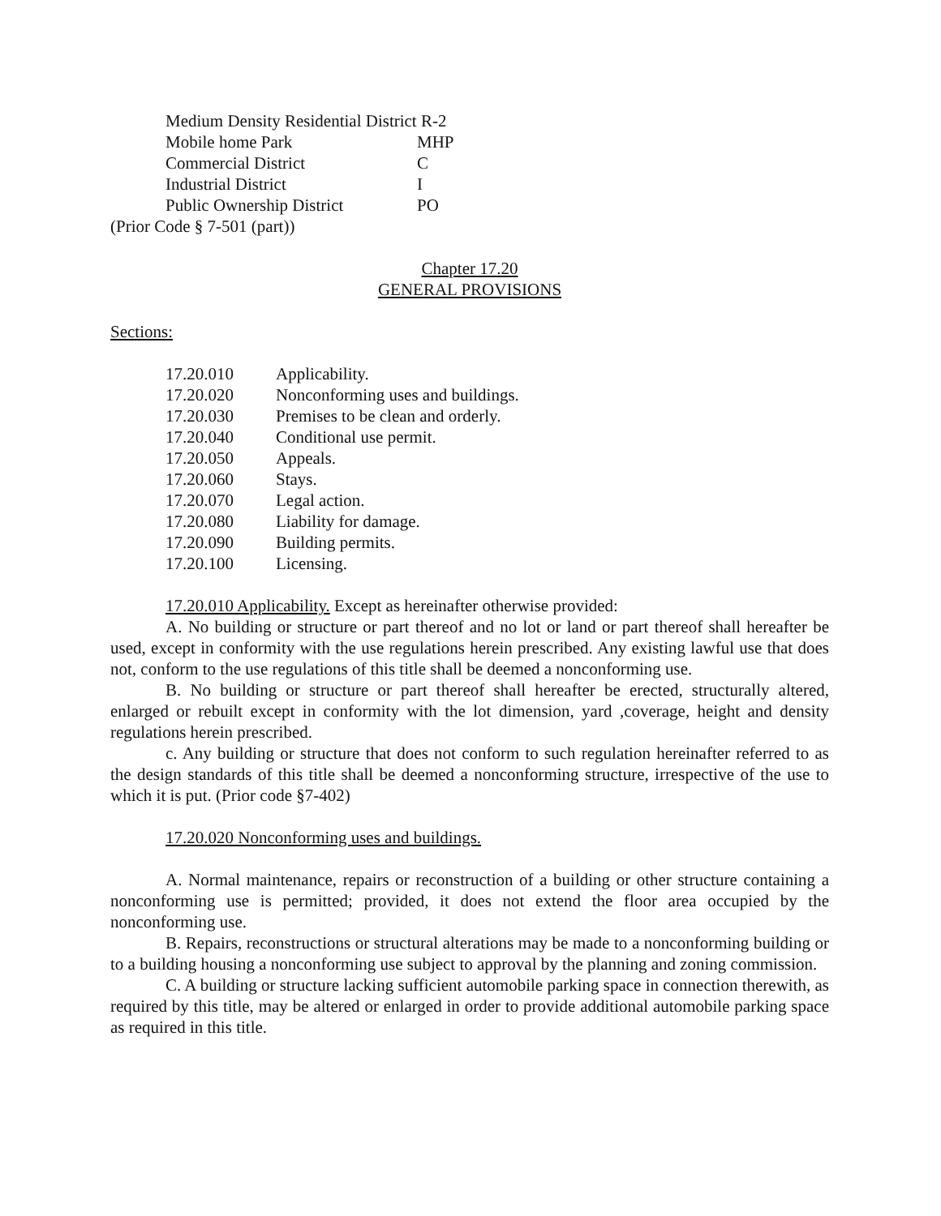Medium Density Residential District R-2
Mobile home Park MHP
Commercial District C
Industrial District I
Public Ownership District PO
(Prior Code § 7-501 (part))
Chapter 17.20
GENERAL PROVISIONS
Sections:
17.20.010 Applicability.
17.20.020 Nonconforming uses and buildings.
17.20.030 Premises to be clean and orderly.
17.20.040 Conditional use permit.
17.20.050 Appeals.
17.20.060 Stays.
17.20.070 Legal action.
17.20.080 Liability for damage.
17.20.090 Building permits.
17.20.100 Licensing.
17.20.010 Applicability. Except as hereinafter otherwise provided:
A. No building or structure or part thereof and no lot or land or part thereof shall hereafter be used, except in conformity with the use regulations herein prescribed. Any existing lawful use that does not, conform to the use regulations of this title shall be deemed a nonconforming use.
B. No building or structure or part thereof shall hereafter be erected, structurally altered, enlarged or rebuilt except in conformity with the lot dimension, yard ,coverage, height and density regulations herein prescribed.
c. Any building or structure that does not conform to such regulation hereinafter referred to as the design standards of this title shall be deemed a nonconforming structure, irrespective of the use to which it is put. (Prior code §7-402)
17.20.020 Nonconforming uses and buildings.
A. Normal maintenance, repairs or reconstruction of a building or other structure containing a nonconforming use is permitted; provided, it does not extend the floor area occupied by the nonconforming use.
B. Repairs, reconstructions or structural alterations may be made to a nonconforming building or to a building housing a nonconforming use subject to approval by the planning and zoning commission.
C. A building or structure lacking sufficient automobile parking space in connection therewith, as required by this title, may be altered or enlarged in order to provide additional automobile parking space as required in this title.